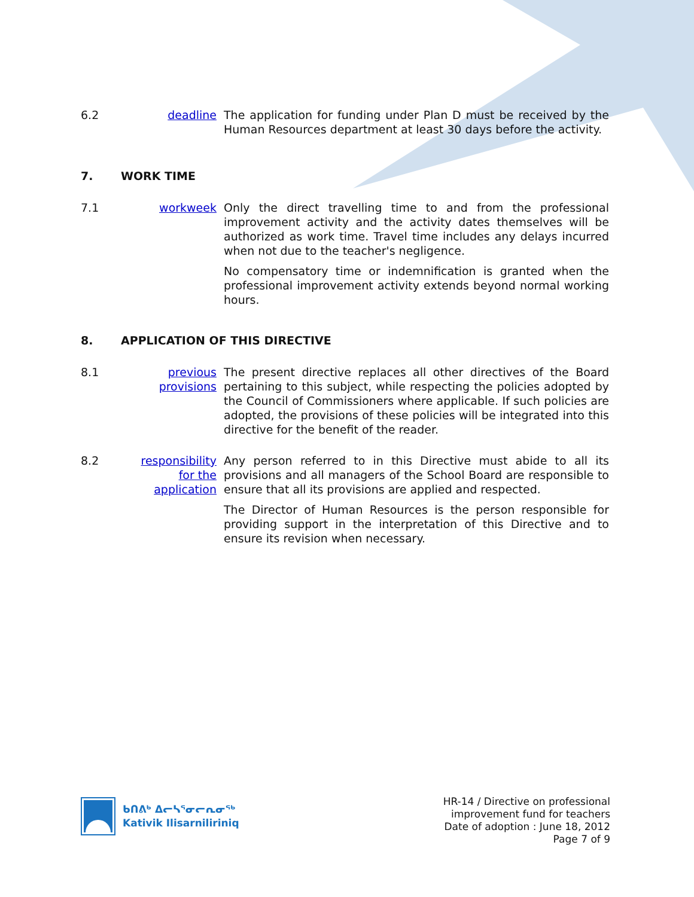6.2 deadline The application for funding under Plan D must be received by the Human Resources department at least 30 days before the activity.
7. WORK TIME
7.1 workweek Only the direct travelling time to and from the professional improvement activity and the activity dates themselves will be authorized as work time. Travel time includes any delays incurred when not due to the teacher's negligence.
No compensatory time or indemnification is granted when the professional improvement activity extends beyond normal working hours.
8. APPLICATION OF THIS DIRECTIVE
8.1 previous provisions
The present directive replaces all other directives of the Board pertaining to this subject, while respecting the policies adopted by the Council of Commissioners where applicable. If such policies are adopted, the provisions of these policies will be integrated into this directive for the benefit of the reader.
8.2 responsibility for the application
Any person referred to in this Directive must abide to all its provisions and all managers of the School Board are responsible to ensure that all its provisions are applied and respected.
The Director of Human Resources is the person responsible for providing support in the interpretation of this Directive and to ensure its revision when necessary.
ᑲᑎᕕᒃ ᐃᓕᓴᕐᓂᓕᕆᓂᖅ
Kativik Ilisarniliriniq
HR-14 / Directive on professional
improvement fund for teachers
Date of adoption : June 18, 2012
Page 7 of 9